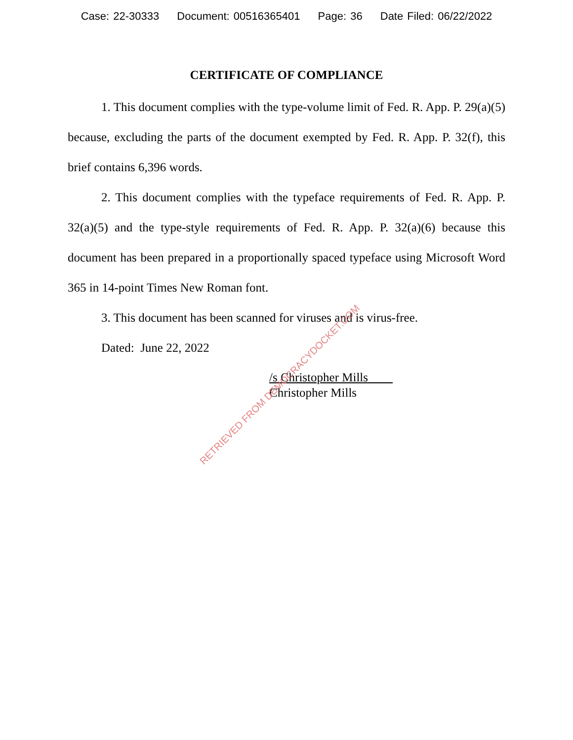Case: 22-30333 Document: 00516365401 Page: 36 Date Filed: 06/22/2022
CERTIFICATE OF COMPLIANCE
1. This document complies with the type-volume limit of Fed. R. App. P. 29(a)(5) because, excluding the parts of the document exempted by Fed. R. App. P. 32(f), this brief contains 6,396 words.
2. This document complies with the typeface requirements of Fed. R. App. P. 32(a)(5) and the type-style requirements of Fed. R. App. P. 32(a)(6) because this document has been prepared in a proportionally spaced typeface using Microsoft Word 365 in 14-point Times New Roman font.
3. This document has been scanned for viruses and is virus-free.
Dated: June 22, 2022
/s Christopher Mills
Christopher Mills
RETRIEVED FROM DEMOCRACYDOCKET.COM